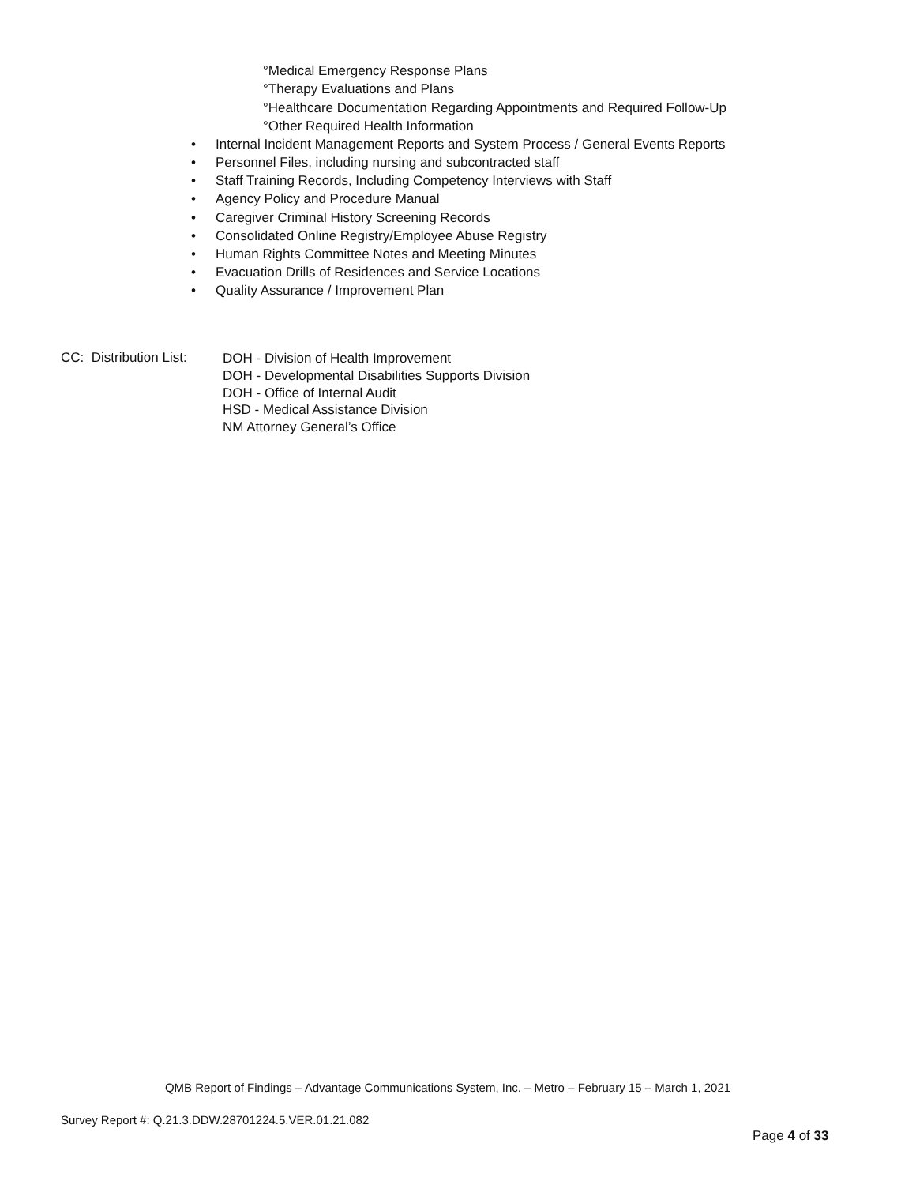°Medical Emergency Response Plans
°Therapy Evaluations and Plans
°Healthcare Documentation Regarding Appointments and Required Follow-Up
°Other Required Health Information
• Internal Incident Management Reports and System Process / General Events Reports
• Personnel Files, including nursing and subcontracted staff
• Staff Training Records, Including Competency Interviews with Staff
• Agency Policy and Procedure Manual
• Caregiver Criminal History Screening Records
• Consolidated Online Registry/Employee Abuse Registry
• Human Rights Committee Notes and Meeting Minutes
• Evacuation Drills of Residences and Service Locations
• Quality Assurance / Improvement Plan
CC: Distribution List:
DOH - Division of Health Improvement
DOH - Developmental Disabilities Supports Division
DOH - Office of Internal Audit
HSD - Medical Assistance Division
NM Attorney General’s Office
QMB Report of Findings – Advantage Communications System, Inc. – Metro – February 15 – March 1, 2021
Survey Report #: Q.21.3.DDW.28701224.5.VER.01.21.082
Page 4 of 33